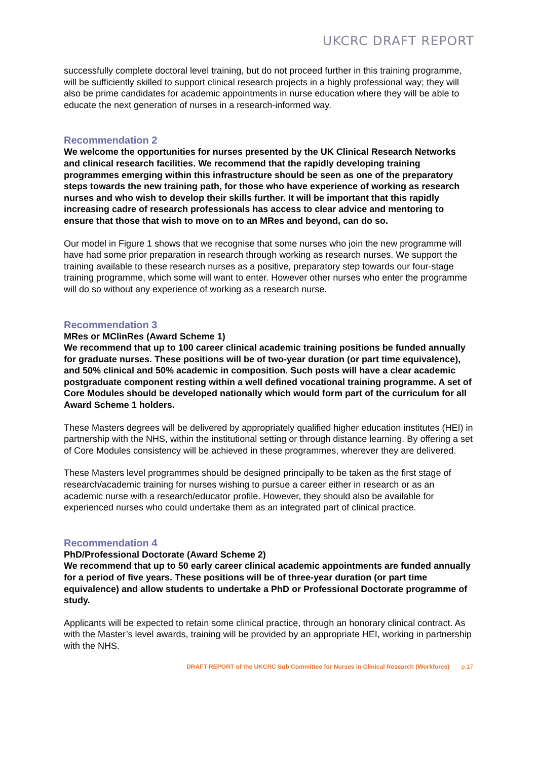UKCRC DRAFT REPORT
successfully complete doctoral level training, but do not proceed further in this training programme, will be sufficiently skilled to support clinical research projects in a highly professional way; they will also be prime candidates for academic appointments in nurse education where they will be able to educate the next generation of nurses in a research-informed way.
Recommendation 2
We welcome the opportunities for nurses presented by the UK Clinical Research Networks and clinical research facilities. We recommend that the rapidly developing training programmes emerging within this infrastructure should be seen as one of the preparatory steps towards the new training path, for those who have experience of working as research nurses and who wish to develop their skills further. It will be important that this rapidly increasing cadre of research professionals has access to clear advice and mentoring to ensure that those that wish to move on to an MRes and beyond, can do so.
Our model in Figure 1 shows that we recognise that some nurses who join the new programme will have had some prior preparation in research through working as research nurses. We support the training available to these research nurses as a positive, preparatory step towards our four-stage training programme, which some will want to enter. However other nurses who enter the programme will do so without any experience of working as a research nurse.
Recommendation 3
MRes or MClinRes (Award Scheme 1)
We recommend that up to 100 career clinical academic training positions be funded annually for graduate nurses. These positions will be of two-year duration (or part time equivalence), and 50% clinical and 50% academic in composition. Such posts will have a clear academic postgraduate component resting within a well defined vocational training programme. A set of Core Modules should be developed nationally which would form part of the curriculum for all Award Scheme 1 holders.
These Masters degrees will be delivered by appropriately qualified higher education institutes (HEI) in partnership with the NHS, within the institutional setting or through distance learning. By offering a set of Core Modules consistency will be achieved in these programmes, wherever they are delivered.
These Masters level programmes should be designed principally to be taken as the first stage of research/academic training for nurses wishing to pursue a career either in research or as an academic nurse with a research/educator profile. However, they should also be available for experienced nurses who could undertake them as an integrated part of clinical practice.
Recommendation 4
PhD/Professional Doctorate (Award Scheme 2)
We recommend that up to 50 early career clinical academic appointments are funded annually for a period of five years. These positions will be of three-year duration (or part time equivalence) and allow students to undertake a PhD or Professional Doctorate programme of study.
Applicants will be expected to retain some clinical practice, through an honorary clinical contract. As with the Master’s level awards, training will be provided by an appropriate HEI, working in partnership with the NHS.
DRAFT REPORT of the UKCRC Sub Committee for Nurses in Clinical Research (Workforce) p.17